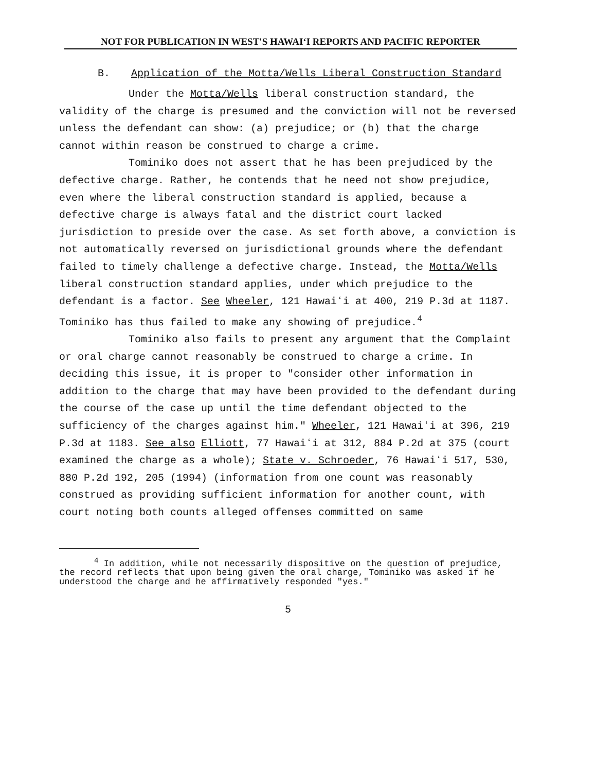NOT FOR PUBLICATION IN WEST'S HAWAIʻI REPORTS AND PACIFIC REPORTER
B. Application of the Motta/Wells Liberal Construction Standard
Under the Motta/Wells liberal construction standard, the validity of the charge is presumed and the conviction will not be reversed unless the defendant can show: (a) prejudice; or (b) that the charge cannot within reason be construed to charge a crime.
Tominiko does not assert that he has been prejudiced by the defective charge. Rather, he contends that he need not show prejudice, even where the liberal construction standard is applied, because a defective charge is always fatal and the district court lacked jurisdiction to preside over the case. As set forth above, a conviction is not automatically reversed on jurisdictional grounds where the defendant failed to timely challenge a defective charge. Instead, the Motta/Wells liberal construction standard applies, under which prejudice to the defendant is a factor. See Wheeler, 121 Hawaiʻi at 400, 219 P.3d at 1187. Tominiko has thus failed to make any showing of prejudice.<sup>4</sup>
Tominiko also fails to present any argument that the Complaint or oral charge cannot reasonably be construed to charge a crime. In deciding this issue, it is proper to "consider other information in addition to the charge that may have been provided to the defendant during the course of the case up until the time defendant objected to the sufficiency of the charges against him." Wheeler, 121 Hawaiʻi at 396, 219 P.3d at 1183. See also Elliott, 77 Hawaiʻi at 312, 884 P.2d at 375 (court examined the charge as a whole); State v. Schroeder, 76 Hawaiʻi 517, 530, 880 P.2d 192, 205 (1994) (information from one count was reasonably construed as providing sufficient information for another count, with court noting both counts alleged offenses committed on same
<sup>4</sup> In addition, while not necessarily dispositive on the question of prejudice, the record reflects that upon being given the oral charge, Tominiko was asked if he understood the charge and he affirmatively responded "yes."
5